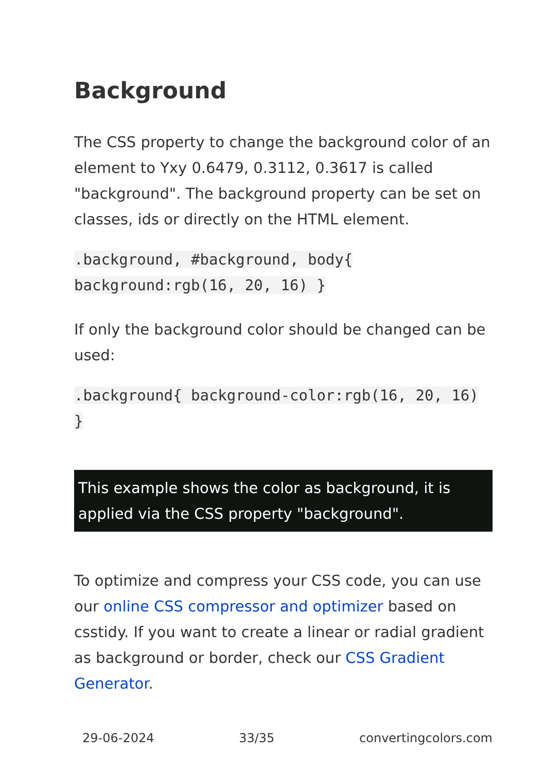Background
The CSS property to change the background color of an element to Yxy 0.6479, 0.3112, 0.3617 is called "background". The background property can be set on classes, ids or directly on the HTML element.
.background, #background, body{ background:rgb(16, 20, 16) }
If only the background color should be changed can be used:
.background{ background-color:rgb(16, 20, 16) }
This example shows the color as background, it is applied via the CSS property "background".
To optimize and compress your CSS code, you can use our online CSS compressor and optimizer based on csstidy. If you want to create a linear or radial gradient as background or border, check our CSS Gradient Generator.
29-06-2024 33/35 convertingcolors.com